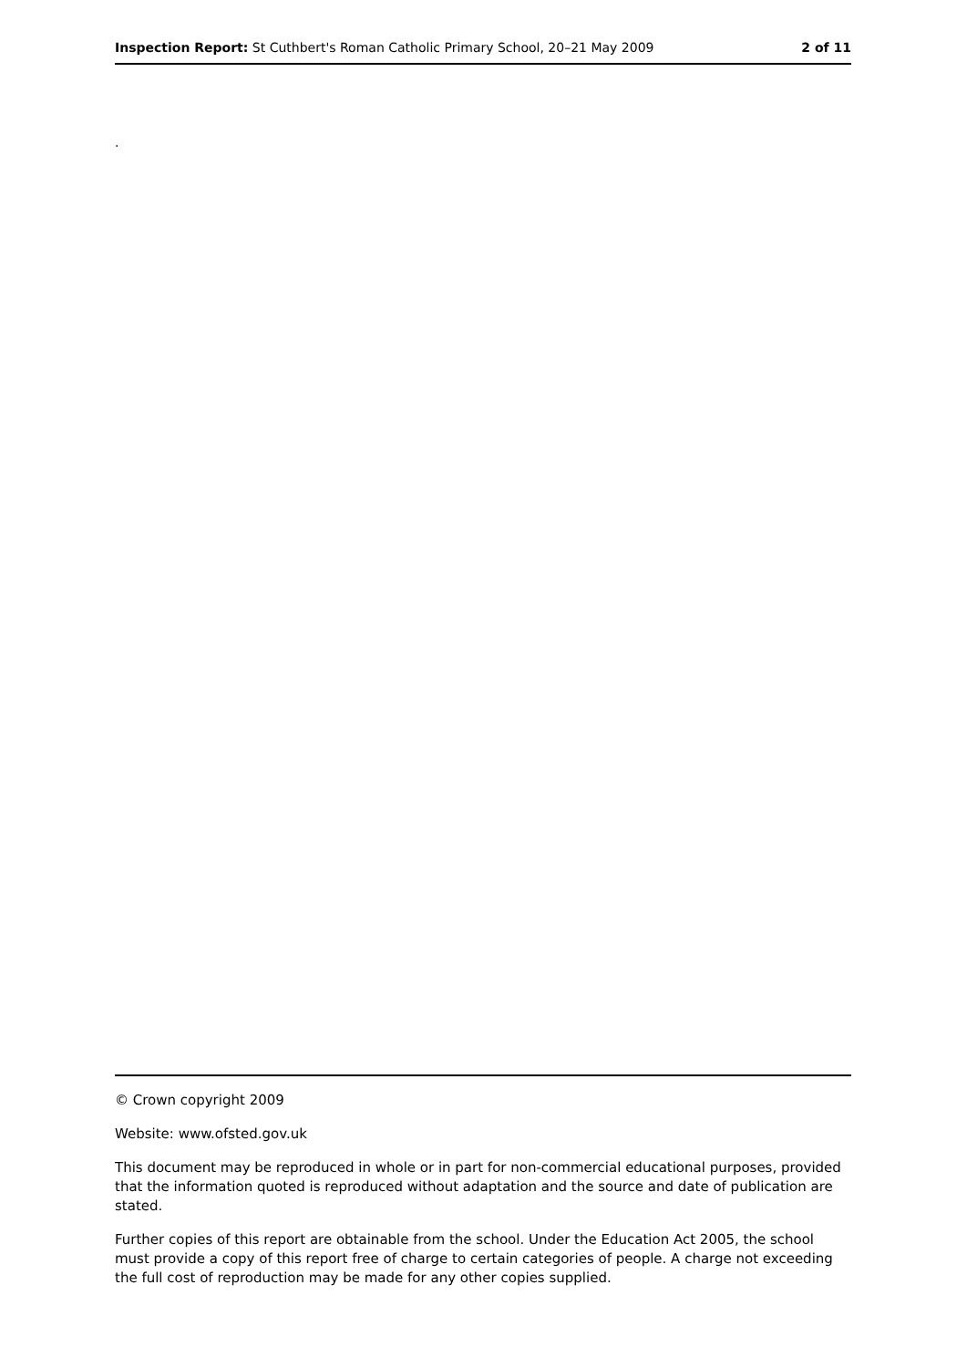Inspection Report: St Cuthbert's Roman Catholic Primary School, 20–21 May 2009 2 of 11
.
© Crown copyright 2009
Website: www.ofsted.gov.uk
This document may be reproduced in whole or in part for non-commercial educational purposes, provided that the information quoted is reproduced without adaptation and the source and date of publication are stated.
Further copies of this report are obtainable from the school. Under the Education Act 2005, the school must provide a copy of this report free of charge to certain categories of people. A charge not exceeding the full cost of reproduction may be made for any other copies supplied.